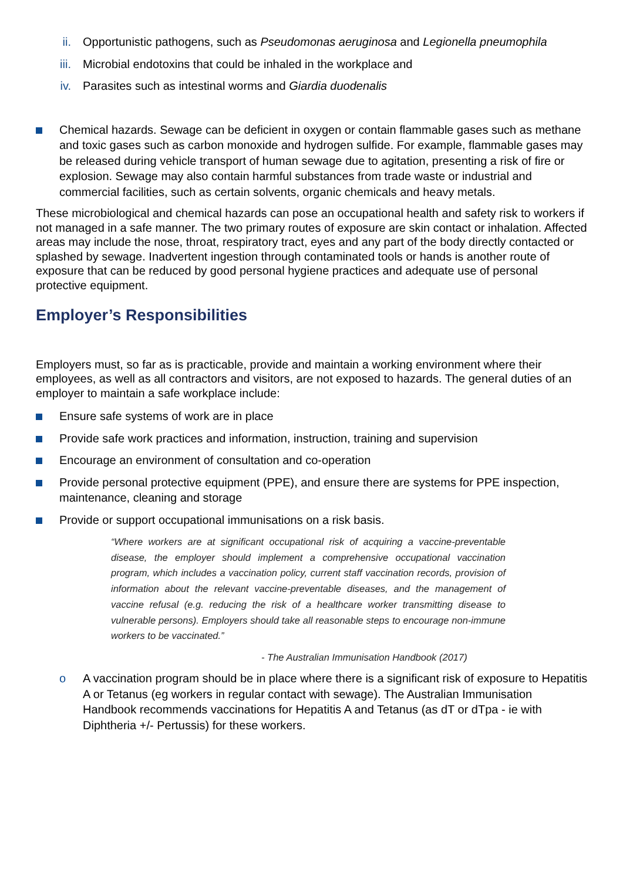ii. Opportunistic pathogens, such as Pseudomonas aeruginosa and Legionella pneumophila
iii. Microbial endotoxins that could be inhaled in the workplace and
iv. Parasites such as intestinal worms and Giardia duodenalis
Chemical hazards. Sewage can be deficient in oxygen or contain flammable gases such as methane and toxic gases such as carbon monoxide and hydrogen sulfide. For example, flammable gases may be released during vehicle transport of human sewage due to agitation, presenting a risk of fire or explosion. Sewage may also contain harmful substances from trade waste or industrial and commercial facilities, such as certain solvents, organic chemicals and heavy metals.
These microbiological and chemical hazards can pose an occupational health and safety risk to workers if not managed in a safe manner. The two primary routes of exposure are skin contact or inhalation. Affected areas may include the nose, throat, respiratory tract, eyes and any part of the body directly contacted or splashed by sewage. Inadvertent ingestion through contaminated tools or hands is another route of exposure that can be reduced by good personal hygiene practices and adequate use of personal protective equipment.
Employer’s Responsibilities
Employers must, so far as is practicable, provide and maintain a working environment where their employees, as well as all contractors and visitors, are not exposed to hazards. The general duties of an employer to maintain a safe workplace include:
Ensure safe systems of work are in place
Provide safe work practices and information, instruction, training and supervision
Encourage an environment of consultation and co-operation
Provide personal protective equipment (PPE), and ensure there are systems for PPE inspection, maintenance, cleaning and storage
Provide or support occupational immunisations on a risk basis.
“Where workers are at significant occupational risk of acquiring a vaccine-preventable disease, the employer should implement a comprehensive occupational vaccination program, which includes a vaccination policy, current staff vaccination records, provision of information about the relevant vaccine-preventable diseases, and the management of vaccine refusal (e.g. reducing the risk of a healthcare worker transmitting disease to vulnerable persons). Employers should take all reasonable steps to encourage non-immune workers to be vaccinated.”
- The Australian Immunisation Handbook (2017)
o A vaccination program should be in place where there is a significant risk of exposure to Hepatitis A or Tetanus (eg workers in regular contact with sewage). The Australian Immunisation Handbook recommends vaccinations for Hepatitis A and Tetanus (as dT or dTpa - ie with Diphtheria +/- Pertussis) for these workers.